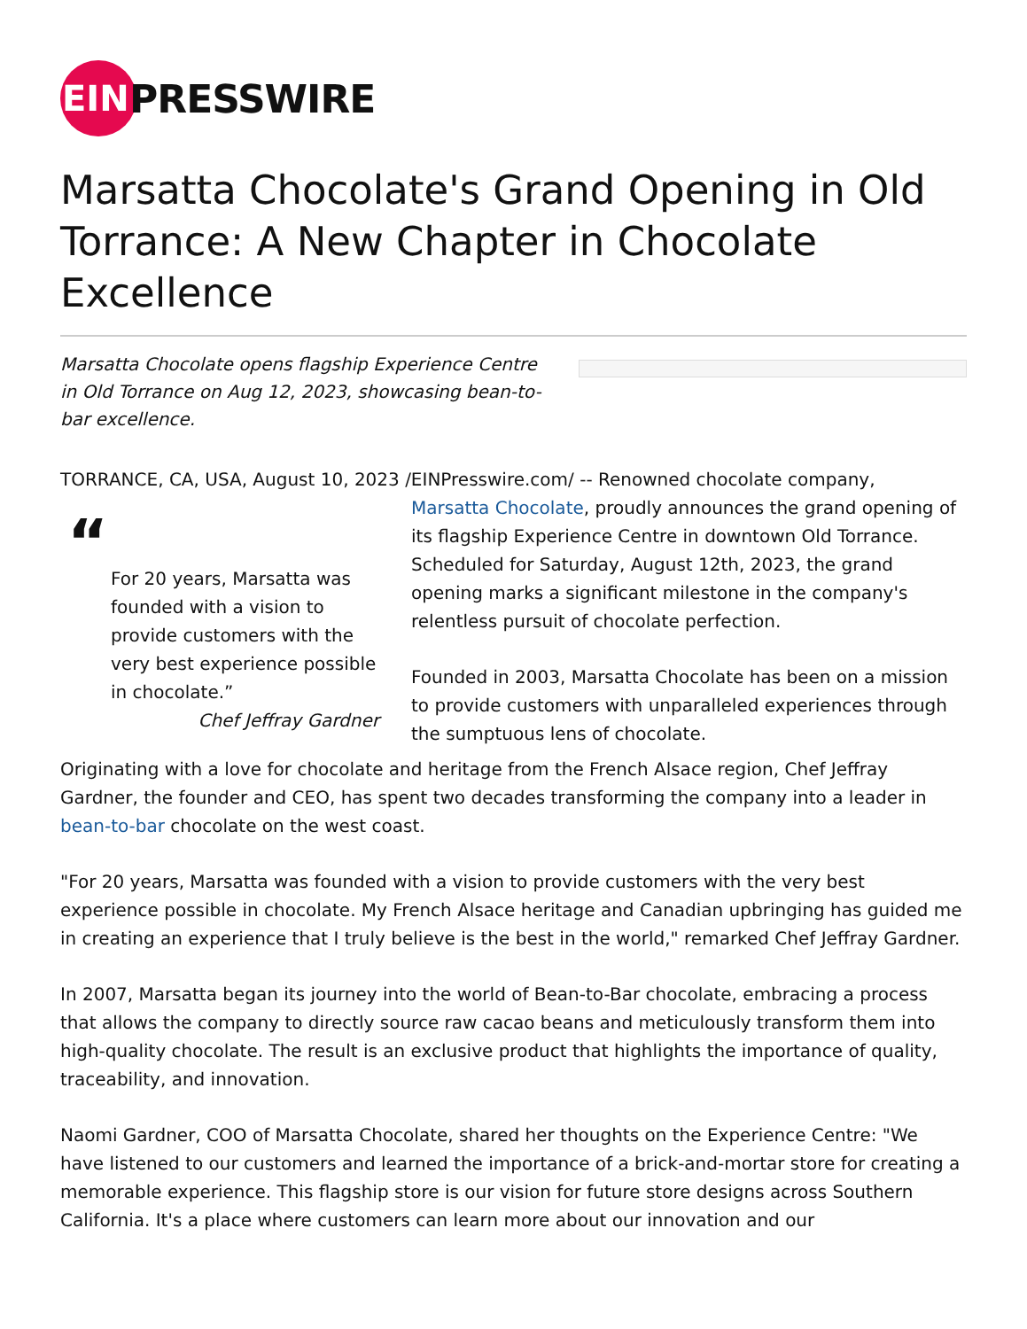EIN
PRESSWIRE
Marsatta Chocolate's Grand Opening in Old Torrance: A New Chapter in Chocolate Excellence
Marsatta Chocolate opens flagship Experience Centre in Old Torrance on Aug 12, 2023, showcasing bean-to-bar excellence.
TORRANCE, CA, USA, August 10, 2023 /EINPresswire.com/ -- Renowned chocolate company,
“
For 20 years, Marsatta was founded with a vision to provide customers with the very best experience possible in chocolate.”
Chef Jeffray Gardner
Marsatta Chocolate, proudly announces the grand opening of its flagship Experience Centre in downtown Old Torrance. Scheduled for Saturday, August 12th, 2023, the grand opening marks a significant milestone in the company's relentless pursuit of chocolate perfection.
Founded in 2003, Marsatta Chocolate has been on a mission to provide customers with unparalleled experiences through the sumptuous lens of chocolate.
Originating with a love for chocolate and heritage from the French Alsace region, Chef Jeffray Gardner, the founder and CEO, has spent two decades transforming the company into a leader in bean-to-bar chocolate on the west coast.
"For 20 years, Marsatta was founded with a vision to provide customers with the very best experience possible in chocolate. My French Alsace heritage and Canadian upbringing has guided me in creating an experience that I truly believe is the best in the world," remarked Chef Jeffray Gardner.
In 2007, Marsatta began its journey into the world of Bean-to-Bar chocolate, embracing a process that allows the company to directly source raw cacao beans and meticulously transform them into high-quality chocolate. The result is an exclusive product that highlights the importance of quality, traceability, and innovation.
Naomi Gardner, COO of Marsatta Chocolate, shared her thoughts on the Experience Centre: "We have listened to our customers and learned the importance of a brick-and-mortar store for creating a memorable experience. This flagship store is our vision for future store designs across Southern California. It's a place where customers can learn more about our innovation and our